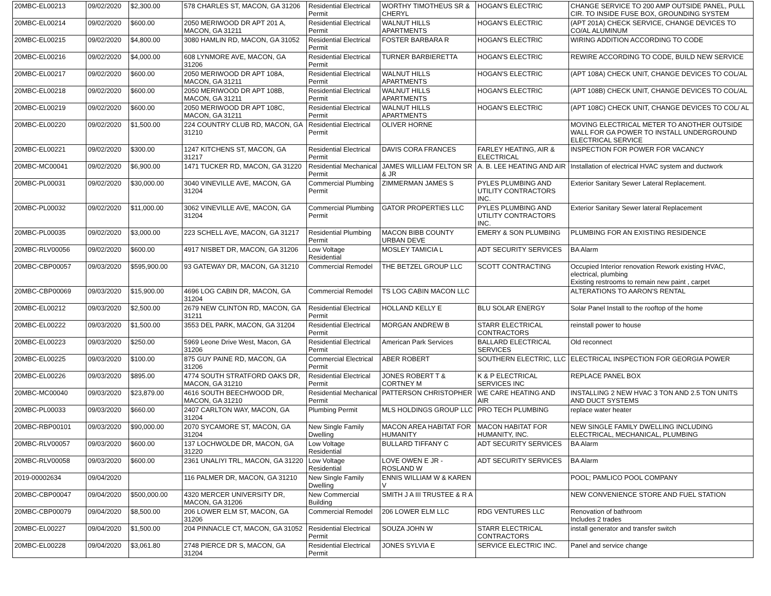| 20MBC-EL00213 | 09/02/2020 | $2,300.00 | 578 CHARLES ST, MACON, GA 31206 | Residential Electrical Permit | WORTHY TIMOTHEUS SR & CHERYL | HOGAN'S ELECTRIC | CHANGE SERVICE TO 200 AMP OUTSIDE PANEL, PULL CIR. TO INSIDE FUSE BOX, GROUNDING SYSTEM |
| 20MBC-EL00214 | 09/02/2020 | $600.00 | 2050 MERIWOOD DR APT 201 A, MACON, GA 31211 | Residential Electrical Permit | WALNUT HILLS APARTMENTS | HOGAN'S ELECTRIC | (APT 201A) CHECK SERVICE, CHANGE DEVICES TO CO/AL ALUMINUM |
| 20MBC-EL00215 | 09/02/2020 | $4,800.00 | 3080 HAMLIN RD, MACON, GA 31052 | Residential Electrical Permit | FOSTER BARBARA R | HOGAN'S ELECTRIC | WIRING ADDITION ACCORDING TO CODE |
| 20MBC-EL00216 | 09/02/2020 | $4,000.00 | 608 LYNMORE AVE, MACON, GA 31206 | Residential Electrical Permit | TURNER BARBIERETTA | HOGAN'S ELECTRIC | REWIRE ACCORDING TO CODE, BUILD NEW SERVICE |
| 20MBC-EL00217 | 09/02/2020 | $600.00 | 2050 MERIWOOD DR APT 108A, MACON, GA 31211 | Residential Electrical Permit | WALNUT HILLS APARTMENTS | HOGAN'S ELECTRIC | (APT 108A) CHECK UNIT, CHANGE DEVICES TO COL/AL |
| 20MBC-EL00218 | 09/02/2020 | $600.00 | 2050 MERIWOOD DR APT 108B, MACON, GA 31211 | Residential Electrical Permit | WALNUT HILLS APARTMENTS | HOGAN'S ELECTRIC | (APT 108B) CHECK UNIT, CHANGE DEVICES TO COL/AL |
| 20MBC-EL00219 | 09/02/2020 | $600.00 | 2050 MERIWOOD DR APT 108C, MACON, GA 31211 | Residential Electrical Permit | WALNUT HILLS APARTMENTS | HOGAN'S ELECTRIC | (APT 108C) CHECK UNIT, CHANGE DEVICES TO COL/ AL |
| 20MBC-EL00220 | 09/02/2020 | $1,500.00 | 224 COUNTRY CLUB RD, MACON, GA 31210 | Residential Electrical Permit | OLIVER HORNE | | MOVING ELECTRICAL METER TO ANOTHER OUTSIDE WALL FOR GA POWER TO INSTALL UNDERGROUND ELECTRICAL SERVICE |
| 20MBC-EL00221 | 09/02/2020 | $300.00 | 1247 KITCHENS ST, MACON, GA 31217 | Residential Electrical Permit | DAVIS CORA FRANCES | FARLEY HEATING, AIR & ELECTRICAL | INSPECTION FOR POWER FOR VACANCY |
| 20MBC-MC00041 | 09/02/2020 | $6,900.00 | 1471 TUCKER RD, MACON, GA 31220 | Residential Mechanical Permit | JAMES WILLIAM FELTON SR & JR | A. B. LEE HEATING AND AIR | Installation of electrical HVAC system and ductwork |
| 20MBC-PL00031 | 09/02/2020 | $30,000.00 | 3040 VINEVILLE AVE, MACON, GA 31204 | Commercial Plumbing Permit | ZIMMERMAN JAMES S | PYLES PLUMBING AND UTILITY CONTRACTORS INC. | Exterior Sanitary Sewer Lateral Replacement. |
| 20MBC-PL00032 | 09/02/2020 | $11,000.00 | 3062 VINEVILLE AVE, MACON, GA 31204 | Commercial Plumbing Permit | GATOR PROPERTIES LLC | PYLES PLUMBING AND UTILITY CONTRACTORS INC. | Exterior Sanitary Sewer lateral Replacement |
| 20MBC-PL00035 | 09/02/2020 | $3,000.00 | 223 SCHELL AVE, MACON, GA 31217 | Residential Plumbing Permit | MACON BIBB COUNTY URBAN DEVE | EMERY & SON PLUMBING | PLUMBING FOR AN EXISTING RESIDENCE |
| 20MBC-RLV00056 | 09/02/2020 | $600.00 | 4917 NISBET DR, MACON, GA 31206 | Low Voltage Residential | MOSLEY TAMICIA L | ADT SECURITY SERVICES | BA Alarm |
| 20MBC-CBP00057 | 09/03/2020 | $595,900.00 | 93 GATEWAY DR, MACON, GA 31210 | Commercial Remodel | THE BETZEL GROUP LLC | SCOTT CONTRACTING | Occupied Interior renovation Rework existing HVAC, electrical, plumbing Existing restrooms to remain new paint , carpet |
| 20MBC-CBP00069 | 09/03/2020 | $15,900.00 | 4696 LOG CABIN DR, MACON, GA 31204 | Commercial Remodel | TS LOG CABIN MACON LLC | | ALTERATIONS TO AARON'S RENTAL |
| 20MBC-EL00212 | 09/03/2020 | $2,500.00 | 2679 NEW CLINTON RD, MACON, GA 31211 | Residential Electrical Permit | HOLLAND KELLY E | BLU SOLAR ENERGY | Solar Panel Install to the rooftop of the home |
| 20MBC-EL00222 | 09/03/2020 | $1,500.00 | 3553 DEL PARK, MACON, GA 31204 | Residential Electrical Permit | MORGAN ANDREW B | STARR ELECTRICAL CONTRACTORS | reinstall power to house |
| 20MBC-EL00223 | 09/03/2020 | $250.00 | 5969 Leone Drive West, Macon, GA 31206 | Residential Electrical Permit | American Park Services | BALLARD ELECTRICAL SERVICES | Old reconnect |
| 20MBC-EL00225 | 09/03/2020 | $100.00 | 875 GUY PAINE RD, MACON, GA 31206 | Commercial Electrical Permit | ABER ROBERT | SOUTHERN ELECTRIC, LLC | ELECTRICAL INSPECTION FOR GEORGIA POWER |
| 20MBC-EL00226 | 09/03/2020 | $895.00 | 4774 SOUTH STRATFORD OAKS DR, MACON, GA 31210 | Residential Electrical Permit | JONES ROBERT T & CORTNEY M | K & P ELECTRICAL SERVICES INC | REPLACE PANEL BOX |
| 20MBC-MC00040 | 09/03/2020 | $23,879.00 | 4616 SOUTH BEECHWOOD DR, MACON, GA 31210 | Residential Mechanical Permit | PATTERSON CHRISTOPHER | WE CARE HEATING AND AIR | INSTALLING 2 NEW HVAC 3 TON AND 2.5 TON UNITS AND DUCT SYSTEMS |
| 20MBC-PL00033 | 09/03/2020 | $660.00 | 2407 CARLTON WAY, MACON, GA 31204 | Plumbing Permit | MLS HOLDINGS GROUP LLC | PRO TECH PLUMBING | replace water heater |
| 20MBC-RBP00101 | 09/03/2020 | $90,000.00 | 2070 SYCAMORE ST, MACON, GA 31204 | New Single Family Dwelling | MACON AREA HABITAT FOR HUMANITY | MACON HABITAT FOR HUMANITY, INC. | NEW SINGLE FAMILY DWELLING INCLUDING ELECTRICAL, MECHANICAL, PLUMBING |
| 20MBC-RLV00057 | 09/03/2020 | $600.00 | 137 LOCHWOLDE DR, MACON, GA 31220 | Low Voltage Residential | BULLARD TIFFANY C | ADT SECURITY SERVICES | BA Alarm |
| 20MBC-RLV00058 | 09/03/2020 | $600.00 | 2361 UNALIYI TRL, MACON, GA 31220 | Low Voltage Residential | LOVE OWEN E JR - ROSLAND W | ADT SECURITY SERVICES | BA Alarm |
| 2019-00002634 | 09/04/2020 | | 116 PALMER DR, MACON, GA 31210 | New Single Family Dwelling | ENNIS WILLIAM W & KAREN V | | POOL; PAMLICO POOL COMPANY |
| 20MBC-CBP00047 | 09/04/2020 | $500,000.00 | 4320 MERCER UNIVERSITY DR, MACON, GA 31206 | New Commercial Building | SMITH J A III TRUSTEE & R A | | NEW CONVENIENCE STORE AND FUEL STATION |
| 20MBC-CBP00079 | 09/04/2020 | $8,500.00 | 206 LOWER ELM ST, MACON, GA 31206 | Commercial Remodel | 206 LOWER ELM LLC | RDG VENTURES LLC | Renovation of bathroom Includes 2 trades |
| 20MBC-EL00227 | 09/04/2020 | $1,500.00 | 204 PINNACLE CT, MACON, GA 31052 | Residential Electrical Permit | SOUZA JOHN W | STARR ELECTRICAL CONTRACTORS | install generator and transfer switch |
| 20MBC-EL00228 | 09/04/2020 | $3,061.80 | 2748 PIERCE DR S, MACON, GA 31204 | Residential Electrical Permit | JONES SYLVIA E | SERVICE ELECTRIC INC. | Panel and service change |